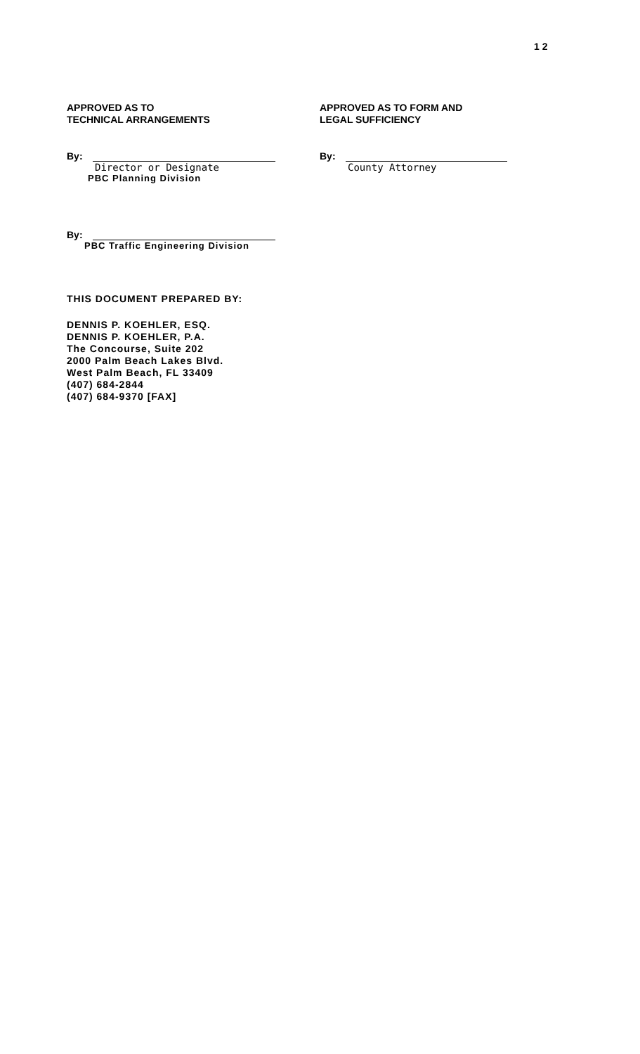1 2
APPROVED AS TO
TECHNICAL ARRANGEMENTS
By:
Director or Designate
PBC Planning Division
By:
PBC Traffic Engineering Division
APPROVED AS TO FORM AND
LEGAL SUFFICIENCY
By:
County Attorney
THIS DOCUMENT PREPARED BY:
DENNIS P. KOEHLER, ESQ.
DENNIS P. KOEHLER, P.A.
The Concourse, Suite 202
2000 Palm Beach Lakes Blvd.
West Palm Beach, FL 33409
(407) 684-2844
(407) 684-9370 [FAX]